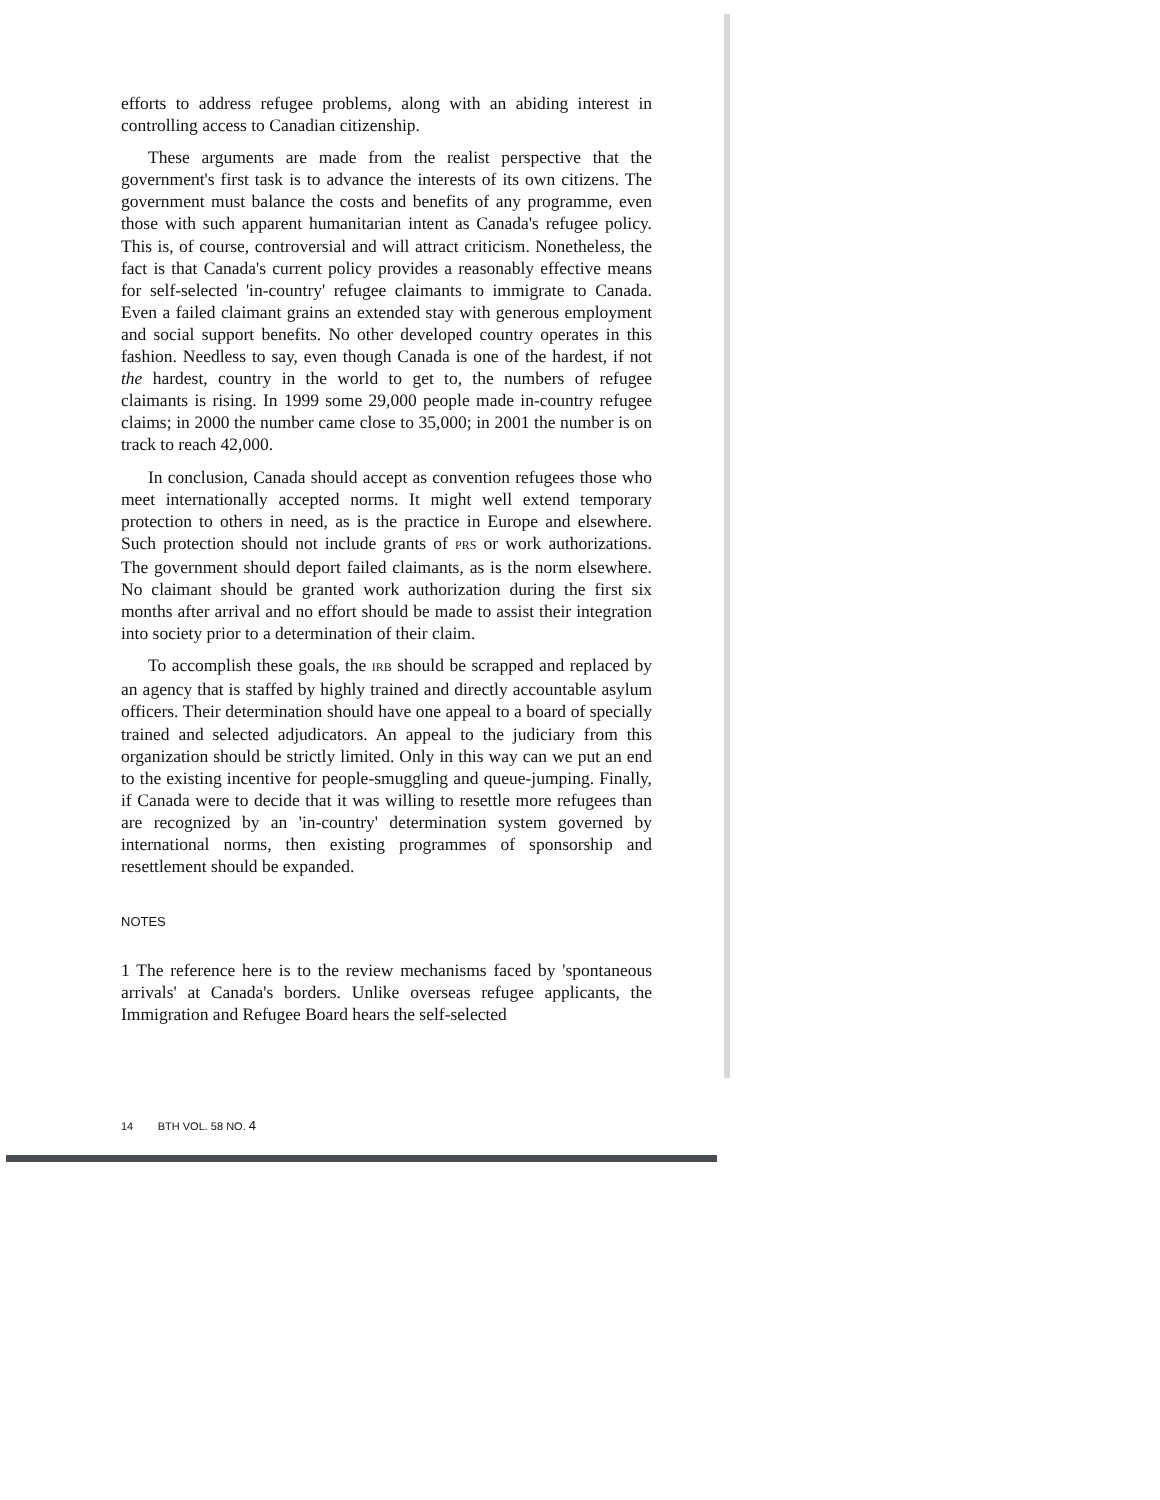efforts to address refugee problems, along with an abiding interest in controlling access to Canadian citizenship.
These arguments are made from the realist perspective that the government's first task is to advance the interests of its own citizens. The government must balance the costs and benefits of any programme, even those with such apparent humanitarian intent as Canada's refugee policy. This is, of course, controversial and will attract criticism. Nonetheless, the fact is that Canada's current policy provides a reasonably effective means for self-selected 'in-country' refugee claimants to immigrate to Canada. Even a failed claimant grains an extended stay with generous employment and social support benefits. No other developed country operates in this fashion. Needless to say, even though Canada is one of the hardest, if not the hardest, country in the world to get to, the numbers of refugee claimants is rising. In 1999 some 29,000 people made in-country refugee claims; in 2000 the number came close to 35,000; in 2001 the number is on track to reach 42,000.
In conclusion, Canada should accept as convention refugees those who meet internationally accepted norms. It might well extend temporary protection to others in need, as is the practice in Europe and elsewhere. Such protection should not include grants of PRS or work authorizations. The government should deport failed claimants, as is the norm elsewhere. No claimant should be granted work authorization during the first six months after arrival and no effort should be made to assist their integration into society prior to a determination of their claim.
To accomplish these goals, the IRB should be scrapped and replaced by an agency that is staffed by highly trained and directly accountable asylum officers. Their determination should have one appeal to a board of specially trained and selected adjudicators. An appeal to the judiciary from this organization should be strictly limited. Only in this way can we put an end to the existing incentive for people-smuggling and queue-jumping. Finally, if Canada were to decide that it was willing to resettle more refugees than are recognized by an 'in-country' determination system governed by international norms, then existing programmes of sponsorship and resettlement should be expanded.
NOTES
1 The reference here is to the review mechanisms faced by 'spontaneous arrivals' at Canada's borders. Unlike overseas refugee applicants, the Immigration and Refugee Board hears the self-selected
14 BTH VOL. 58 NO. 4